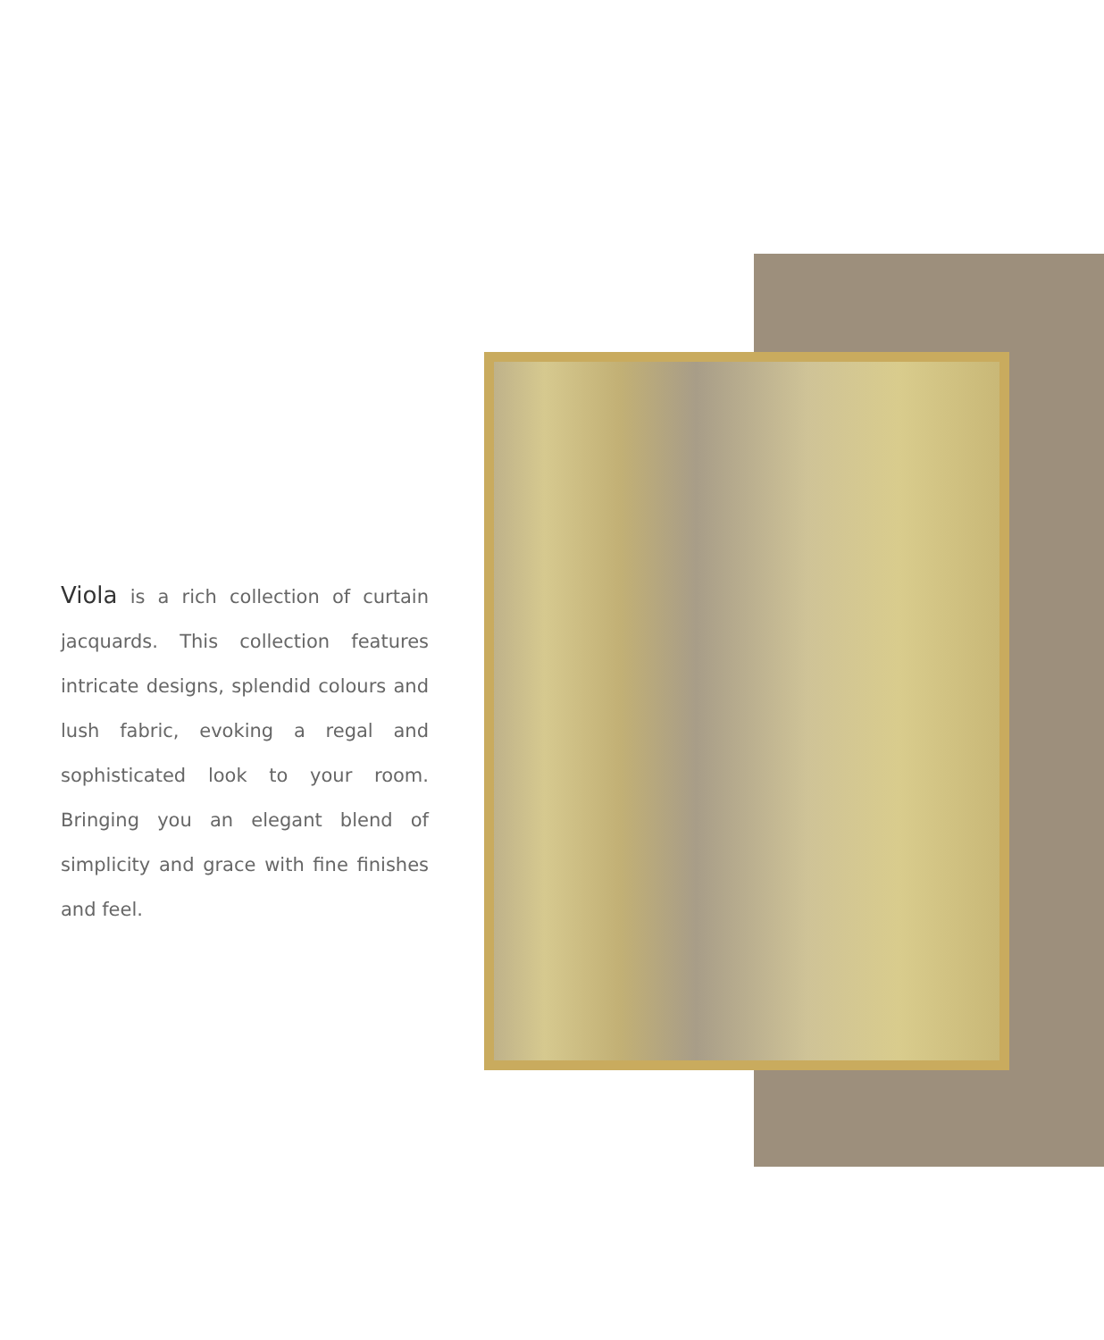Viola is a rich collection of curtain jacquards. This collection features intricate designs, splendid colours and lush fabric, evoking a regal and sophisticated look to your room. Bringing you an elegant blend of simplicity and grace with fine finishes and feel.